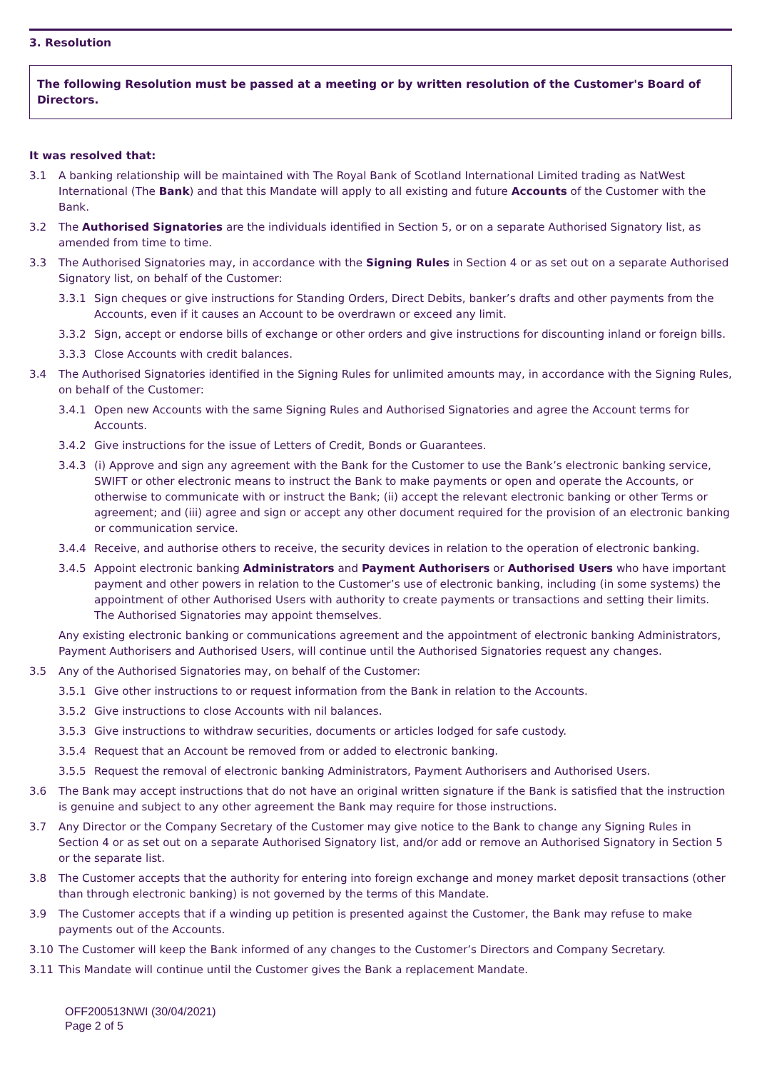3. Resolution
The following Resolution must be passed at a meeting or by written resolution of the Customer's Board of Directors.
It was resolved that:
3.1 A banking relationship will be maintained with The Royal Bank of Scotland International Limited trading as NatWest International (The Bank) and that this Mandate will apply to all existing and future Accounts of the Customer with the Bank.
3.2 The Authorised Signatories are the individuals identified in Section 5, or on a separate Authorised Signatory list, as amended from time to time.
3.3 The Authorised Signatories may, in accordance with the Signing Rules in Section 4 or as set out on a separate Authorised Signatory list, on behalf of the Customer:
3.3.1 Sign cheques or give instructions for Standing Orders, Direct Debits, banker’s drafts and other payments from the Accounts, even if it causes an Account to be overdrawn or exceed any limit.
3.3.2 Sign, accept or endorse bills of exchange or other orders and give instructions for discounting inland or foreign bills.
3.3.3 Close Accounts with credit balances.
3.4 The Authorised Signatories identified in the Signing Rules for unlimited amounts may, in accordance with the Signing Rules, on behalf of the Customer:
3.4.1 Open new Accounts with the same Signing Rules and Authorised Signatories and agree the Account terms for Accounts.
3.4.2 Give instructions for the issue of Letters of Credit, Bonds or Guarantees.
3.4.3 (i) Approve and sign any agreement with the Bank for the Customer to use the Bank’s electronic banking service, SWIFT or other electronic means to instruct the Bank to make payments or open and operate the Accounts, or otherwise to communicate with or instruct the Bank; (ii) accept the relevant electronic banking or other Terms or agreement; and (iii) agree and sign or accept any other document required for the provision of an electronic banking or communication service.
3.4.4 Receive, and authorise others to receive, the security devices in relation to the operation of electronic banking.
3.4.5 Appoint electronic banking Administrators and Payment Authorisers or Authorised Users who have important payment and other powers in relation to the Customer’s use of electronic banking, including (in some systems) the appointment of other Authorised Users with authority to create payments or transactions and setting their limits. The Authorised Signatories may appoint themselves.
Any existing electronic banking or communications agreement and the appointment of electronic banking Administrators, Payment Authorisers and Authorised Users, will continue until the Authorised Signatories request any changes.
3.5 Any of the Authorised Signatories may, on behalf of the Customer:
3.5.1 Give other instructions to or request information from the Bank in relation to the Accounts.
3.5.2 Give instructions to close Accounts with nil balances.
3.5.3 Give instructions to withdraw securities, documents or articles lodged for safe custody.
3.5.4 Request that an Account be removed from or added to electronic banking.
3.5.5 Request the removal of electronic banking Administrators, Payment Authorisers and Authorised Users.
3.6 The Bank may accept instructions that do not have an original written signature if the Bank is satisfied that the instruction is genuine and subject to any other agreement the Bank may require for those instructions.
3.7 Any Director or the Company Secretary of the Customer may give notice to the Bank to change any Signing Rules in Section 4 or as set out on a separate Authorised Signatory list, and/or add or remove an Authorised Signatory in Section 5 or the separate list.
3.8 The Customer accepts that the authority for entering into foreign exchange and money market deposit transactions (other than through electronic banking) is not governed by the terms of this Mandate.
3.9 The Customer accepts that if a winding up petition is presented against the Customer, the Bank may refuse to make payments out of the Accounts.
3.10 The Customer will keep the Bank informed of any changes to the Customer’s Directors and Company Secretary.
3.11 This Mandate will continue until the Customer gives the Bank a replacement Mandate.
OFF200513NWI (30/04/2021)
Page 2 of 5